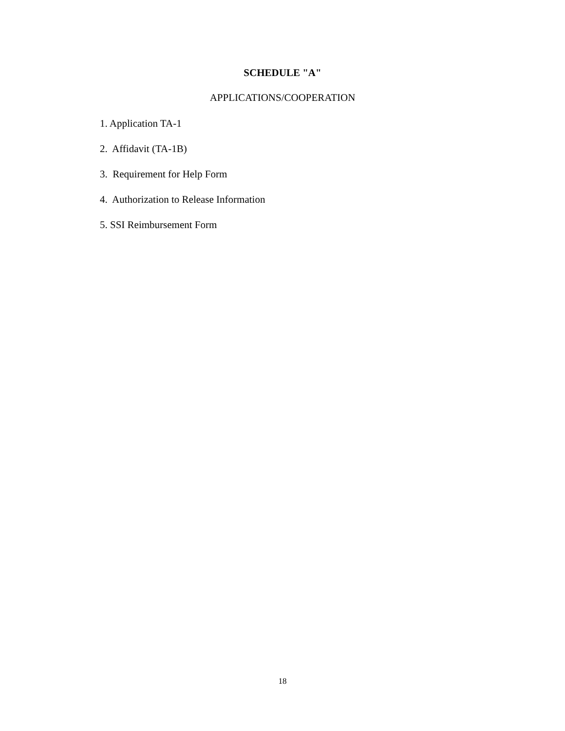SCHEDULE "A"
APPLICATIONS/COOPERATION
1. Application TA-1
2. Affidavit (TA-1B)
3. Requirement for Help Form
4. Authorization to Release Information
5. SSI Reimbursement Form
18